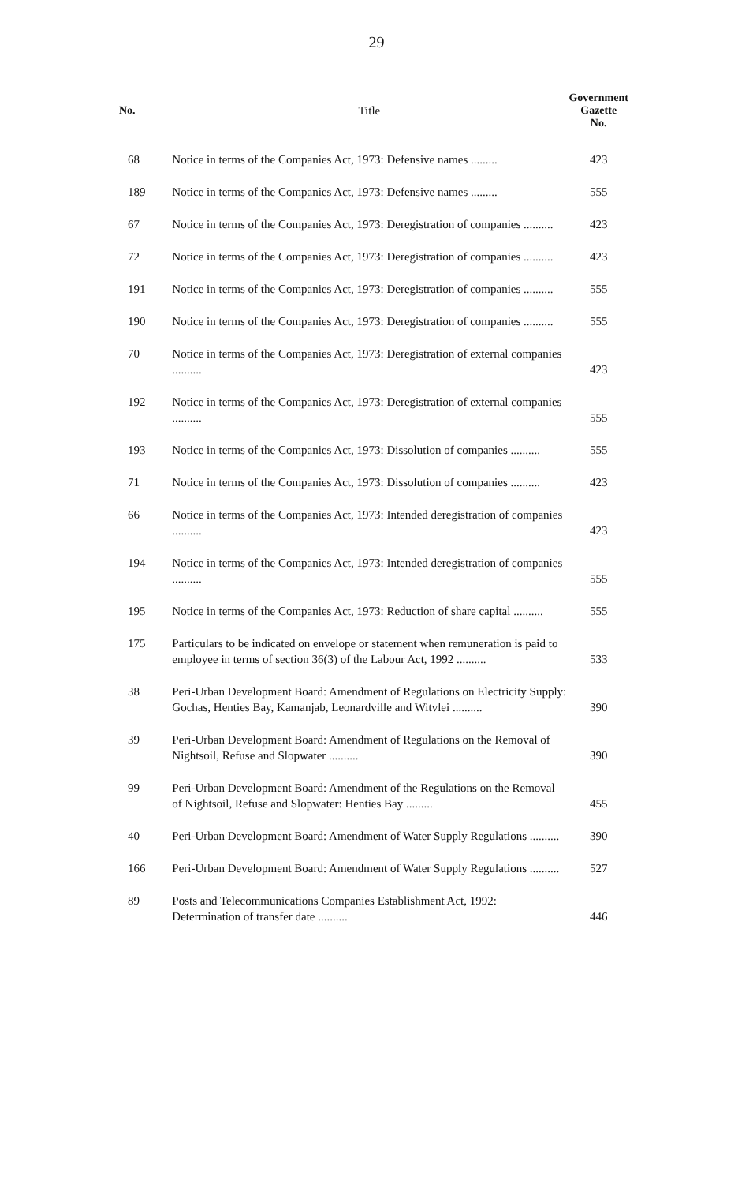29
| No. | Title | Government Gazette No. |
| --- | --- | --- |
| 68 | Notice in terms of the Companies Act, 1973: Defensive names ......... | 423 |
| 189 | Notice in terms of the Companies Act, 1973: Defensive names ......... | 555 |
| 67 | Notice in terms of the Companies Act, 1973: Deregistration of companies .......... | 423 |
| 72 | Notice in terms of the Companies Act, 1973: Deregistration of companies .......... | 423 |
| 191 | Notice in terms of the Companies Act, 1973: Deregistration of companies .......... | 555 |
| 190 | Notice in terms of the Companies Act, 1973: Deregistration of companies .......... | 555 |
| 70 | Notice in terms of the Companies Act, 1973: Deregistration of external companies .......... | 423 |
| 192 | Notice in terms of the Companies Act, 1973: Deregistration of external companies .......... | 555 |
| 193 | Notice in terms of the Companies Act, 1973: Dissolution of companies .......... | 555 |
| 71 | Notice in terms of the Companies Act, 1973: Dissolution of companies .......... | 423 |
| 66 | Notice in terms of the Companies Act, 1973: Intended deregistration of companies .......... | 423 |
| 194 | Notice in terms of the Companies Act, 1973: Intended deregistration of companies .......... | 555 |
| 195 | Notice in terms of the Companies Act, 1973: Reduction of share capital .......... | 555 |
| 175 | Particulars to be indicated on envelope or statement when remuneration is paid to employee in terms of section 36(3) of the Labour Act, 1992 .......... | 533 |
| 38 | Peri-Urban Development Board: Amendment of Regulations on Electricity Supply: Gochas, Henties Bay, Kamanjab, Leonardville and Witvlei .......... | 390 |
| 39 | Peri-Urban Development Board: Amendment of Regulations on the Removal of Nightsoil, Refuse and Slopwater .......... | 390 |
| 99 | Peri-Urban Development Board: Amendment of the Regulations on the Removal of Nightsoil, Refuse and Slopwater: Henties Bay ......... | 455 |
| 40 | Peri-Urban Development Board: Amendment of Water Supply Regulations .......... | 390 |
| 166 | Peri-Urban Development Board: Amendment of Water Supply Regulations .......... | 527 |
| 89 | Posts and Telecommunications Companies Establishment Act, 1992: Determination of transfer date .......... | 446 |